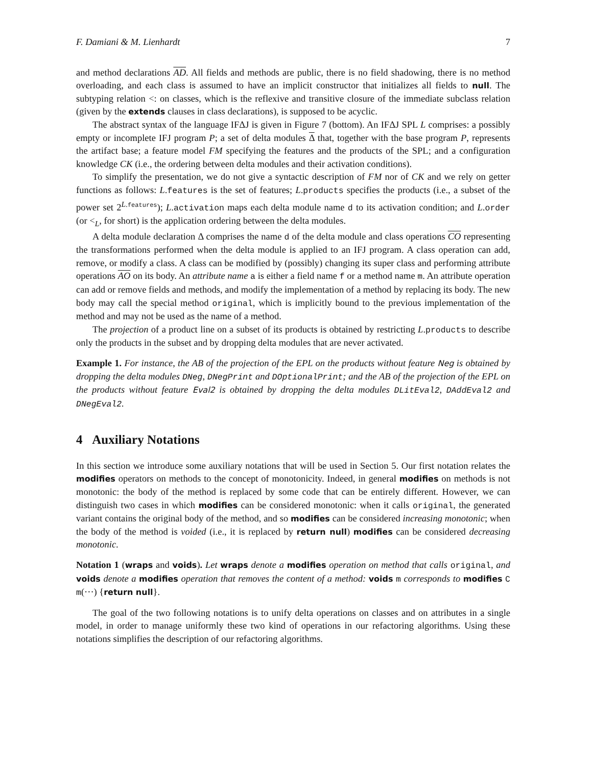F. Damiani & M. Lienhardt 7
and method declarations AD. All fields and methods are public, there is no field shadowing, there is no method overloading, and each class is assumed to have an implicit constructor that initializes all fields to null. The subtyping relation <: on classes, which is the reflexive and transitive closure of the immediate subclass relation (given by the extends clauses in class declarations), is supposed to be acyclic.
The abstract syntax of the language IFΔJ is given in Figure 7 (bottom). An IFΔJ SPL L comprises: a possibly empty or incomplete IFJ program P; a set of delta modules Δ that, together with the base program P, represents the artifact base; a feature model FM specifying the features and the products of the SPL; and a configuration knowledge CK (i.e., the ordering between delta modules and their activation conditions).
To simplify the presentation, we do not give a syntactic description of FM nor of CK and we rely on getter functions as follows: L.features is the set of features; L.products specifies the products (i.e., a subset of the power set 2<sup>L.features</sup>); L.activation maps each delta module name d to its activation condition; and L.order (or <<sub>L</sub>, for short) is the application ordering between the delta modules.
A delta module declaration Δ comprises the name d of the delta module and class operations CO representing the transformations performed when the delta module is applied to an IFJ program. A class operation can add, remove, or modify a class. A class can be modified by (possibly) changing its super class and performing attribute operations AO on its body. An attribute name a is either a field name f or a method name m. An attribute operation can add or remove fields and methods, and modify the implementation of a method by replacing its body. The new body may call the special method original, which is implicitly bound to the previous implementation of the method and may not be used as the name of a method.
The projection of a product line on a subset of its products is obtained by restricting L.products to describe only the products in the subset and by dropping delta modules that are never activated.
Example 1. For instance, the AB of the projection of the EPL on the products without feature Neg is obtained by dropping the delta modules DNeg, DNegPrint and DOptionalPrint; and the AB of the projection of the EPL on the products without feature Eval2 is obtained by dropping the delta modules DLitEval2, DAddEval2 and DNegEval2.
4 Auxiliary Notations
In this section we introduce some auxiliary notations that will be used in Section 5. Our first notation relates the modifies operators on methods to the concept of monotonicity. Indeed, in general modifies on methods is not monotonic: the body of the method is replaced by some code that can be entirely different. However, we can distinguish two cases in which modifies can be considered monotonic: when it calls original, the generated variant contains the original body of the method, and so modifies can be considered increasing monotonic; when the body of the method is voided (i.e., it is replaced by return null) modifies can be considered decreasing monotonic.
Notation 1 (wraps and voids). Let wraps denote a modifies operation on method that calls original, and voids denote a modifies operation that removes the content of a method: voids m corresponds to modifies C m(···) {return null}.
The goal of the two following notations is to unify delta operations on classes and on attributes in a single model, in order to manage uniformly these two kind of operations in our refactoring algorithms. Using these notations simplifies the description of our refactoring algorithms.